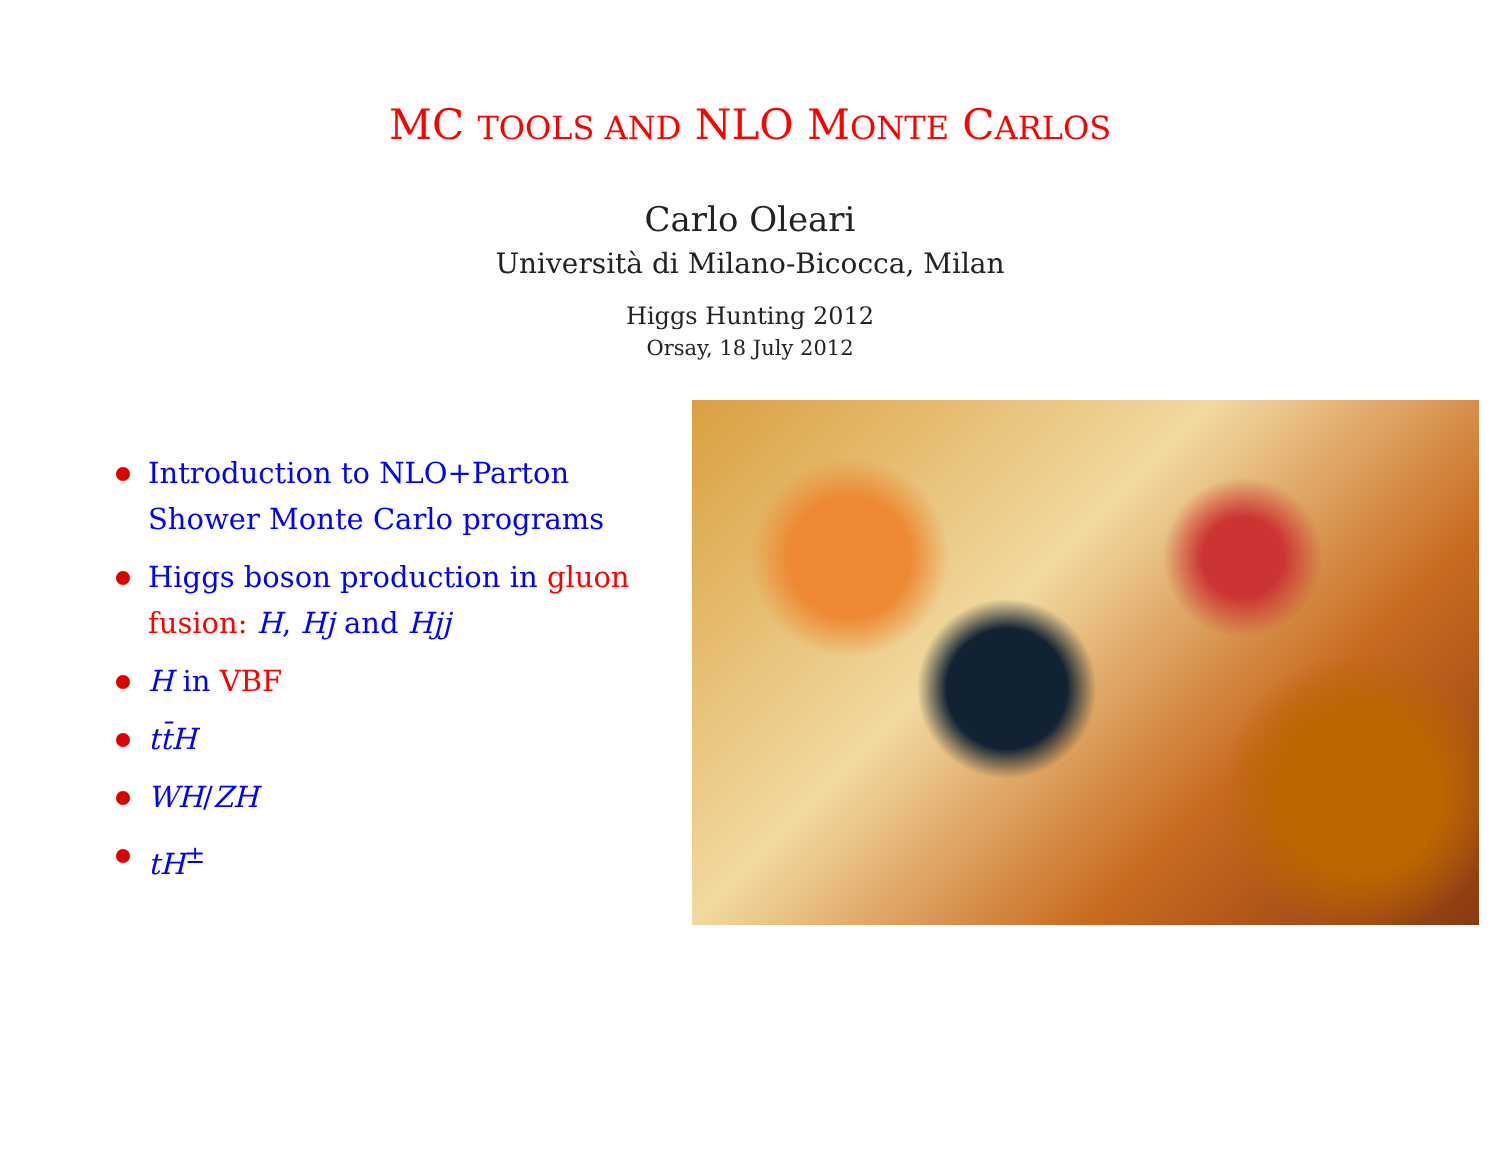MC TOOLS AND NLO MONTE CARLOS
Carlo Oleari
Università di Milano-Bicocca, Milan
Higgs Hunting 2012
Orsay, 18 July 2012
Introduction to NLO+Parton Shower Monte Carlo programs
Higgs boson production in gluon fusion: H, Hj and Hjj
H in VBF
tt̄H
WH/ZH
tH<sup>±</sup>